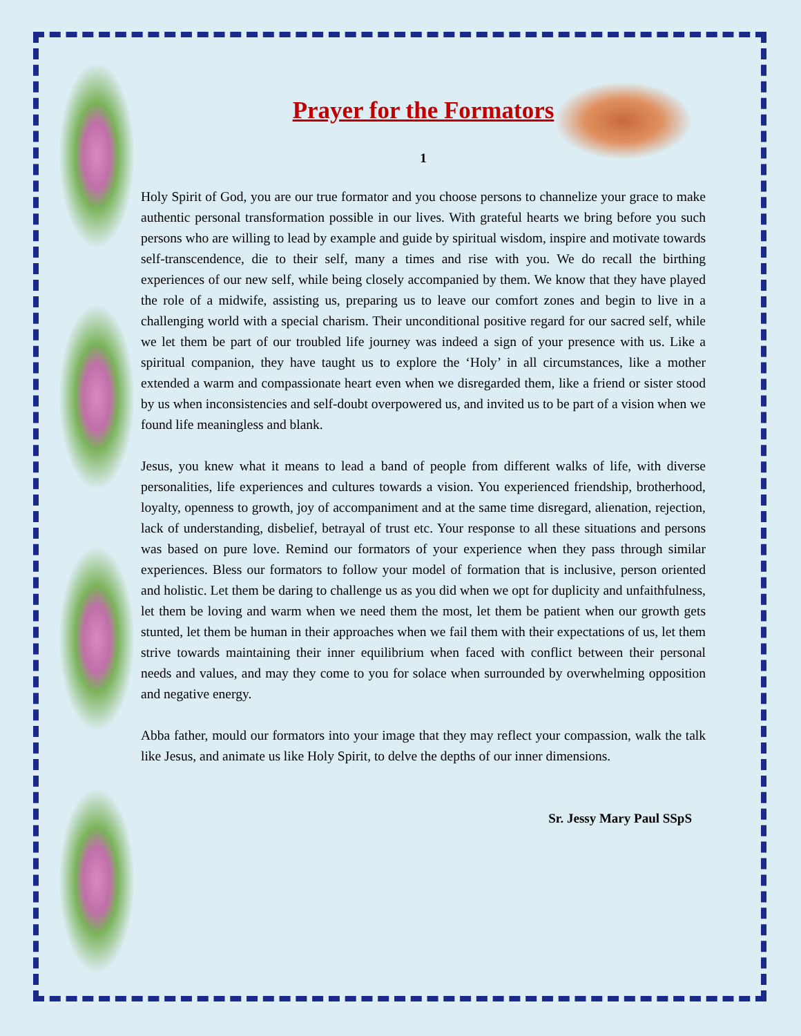Prayer for the Formators
1
Holy Spirit of God, you are our true formator and you choose persons to channelize your grace to make authentic personal transformation possible in our lives. With grateful hearts we bring before you such persons who are willing to lead by example and guide by spiritual wisdom, inspire and motivate towards self-transcendence, die to their self, many a times and rise with you. We do recall the birthing experiences of our new self, while being closely accompanied by them. We know that they have played the role of a midwife, assisting us, preparing us to leave our comfort zones and begin to live in a challenging world with a special charism. Their unconditional positive regard for our sacred self, while we let them be part of our troubled life journey was indeed a sign of your presence with us. Like a spiritual companion, they have taught us to explore the ‘Holy’ in all circumstances, like a mother extended a warm and compassionate heart even when we disregarded them, like a friend or sister stood by us when inconsistencies and self-doubt overpowered us, and invited us to be part of a vision when we found life meaningless and blank.
Jesus, you knew what it means to lead a band of people from different walks of life, with diverse personalities, life experiences and cultures towards a vision. You experienced friendship, brotherhood, loyalty, openness to growth, joy of accompaniment and at the same time disregard, alienation, rejection, lack of understanding, disbelief, betrayal of trust etc. Your response to all these situations and persons was based on pure love. Remind our formators of your experience when they pass through similar experiences. Bless our formators to follow your model of formation that is inclusive, person oriented and holistic. Let them be daring to challenge us as you did when we opt for duplicity and unfaithfulness, let them be loving and warm when we need them the most, let them be patient when our growth gets stunted, let them be human in their approaches when we fail them with their expectations of us, let them strive towards maintaining their inner equilibrium when faced with conflict between their personal needs and values, and may they come to you for solace when surrounded by overwhelming opposition and negative energy.
Abba father, mould our formators into your image that they may reflect your compassion, walk the talk like Jesus, and animate us like Holy Spirit, to delve the depths of our inner dimensions.
Sr. Jessy Mary Paul SSpS